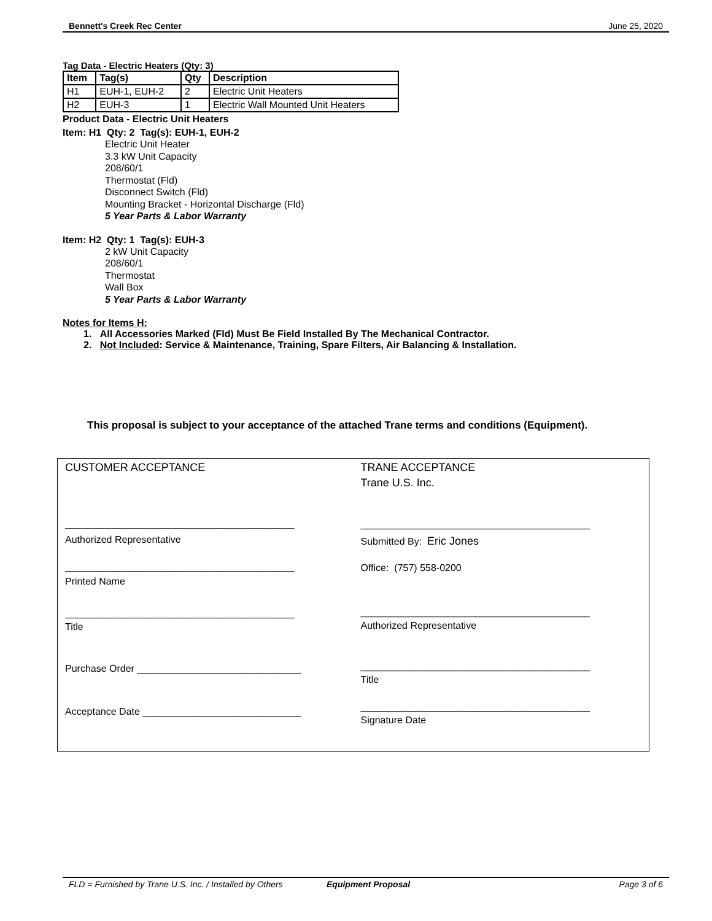Bennett's Creek Rec Center June 25, 2020
Tag Data - Electric Heaters (Qty: 3)
| Item | Tag(s) | Qty | Description |
| --- | --- | --- | --- |
| H1 | EUH-1, EUH-2 | 2 | Electric Unit Heaters |
| H2 | EUH-3 | 1 | Electric Wall Mounted Unit Heaters |
Product Data - Electric Unit Heaters
Item: H1 Qty: 2 Tag(s): EUH-1, EUH-2
Electric Unit Heater
3.3 kW Unit Capacity
208/60/1
Thermostat (Fld)
Disconnect Switch (Fld)
Mounting Bracket - Horizontal Discharge (Fld)
5 Year Parts & Labor Warranty
Item: H2 Qty: 1 Tag(s): EUH-3
2 kW Unit Capacity
208/60/1
Thermostat
Wall Box
5 Year Parts & Labor Warranty
Notes for Items H:
1. All Accessories Marked (Fld) Must Be Field Installed By The Mechanical Contractor.
2. Not Included: Service & Maintenance, Training, Spare Filters, Air Balancing & Installation.
This proposal is subject to your acceptance of the attached Trane terms and conditions (Equipment).
CUSTOMER ACCEPTANCE
__________________________________________
Authorized Representative
__________________________________________
Printed Name
__________________________________________
Title
Purchase Order ______________________________
Acceptance Date _____________________________
TRANE ACCEPTANCE
Trane U.S. Inc.
__________________________________________
Submitted By: Eric Jones
Office: (757) 558-0200
__________________________________________
Authorized Representative
__________________________________________
Title
__________________________________________
Signature Date
FLD = Furnished by Trane U.S. Inc. / Installed by Others Equipment Proposal Page 3 of 6